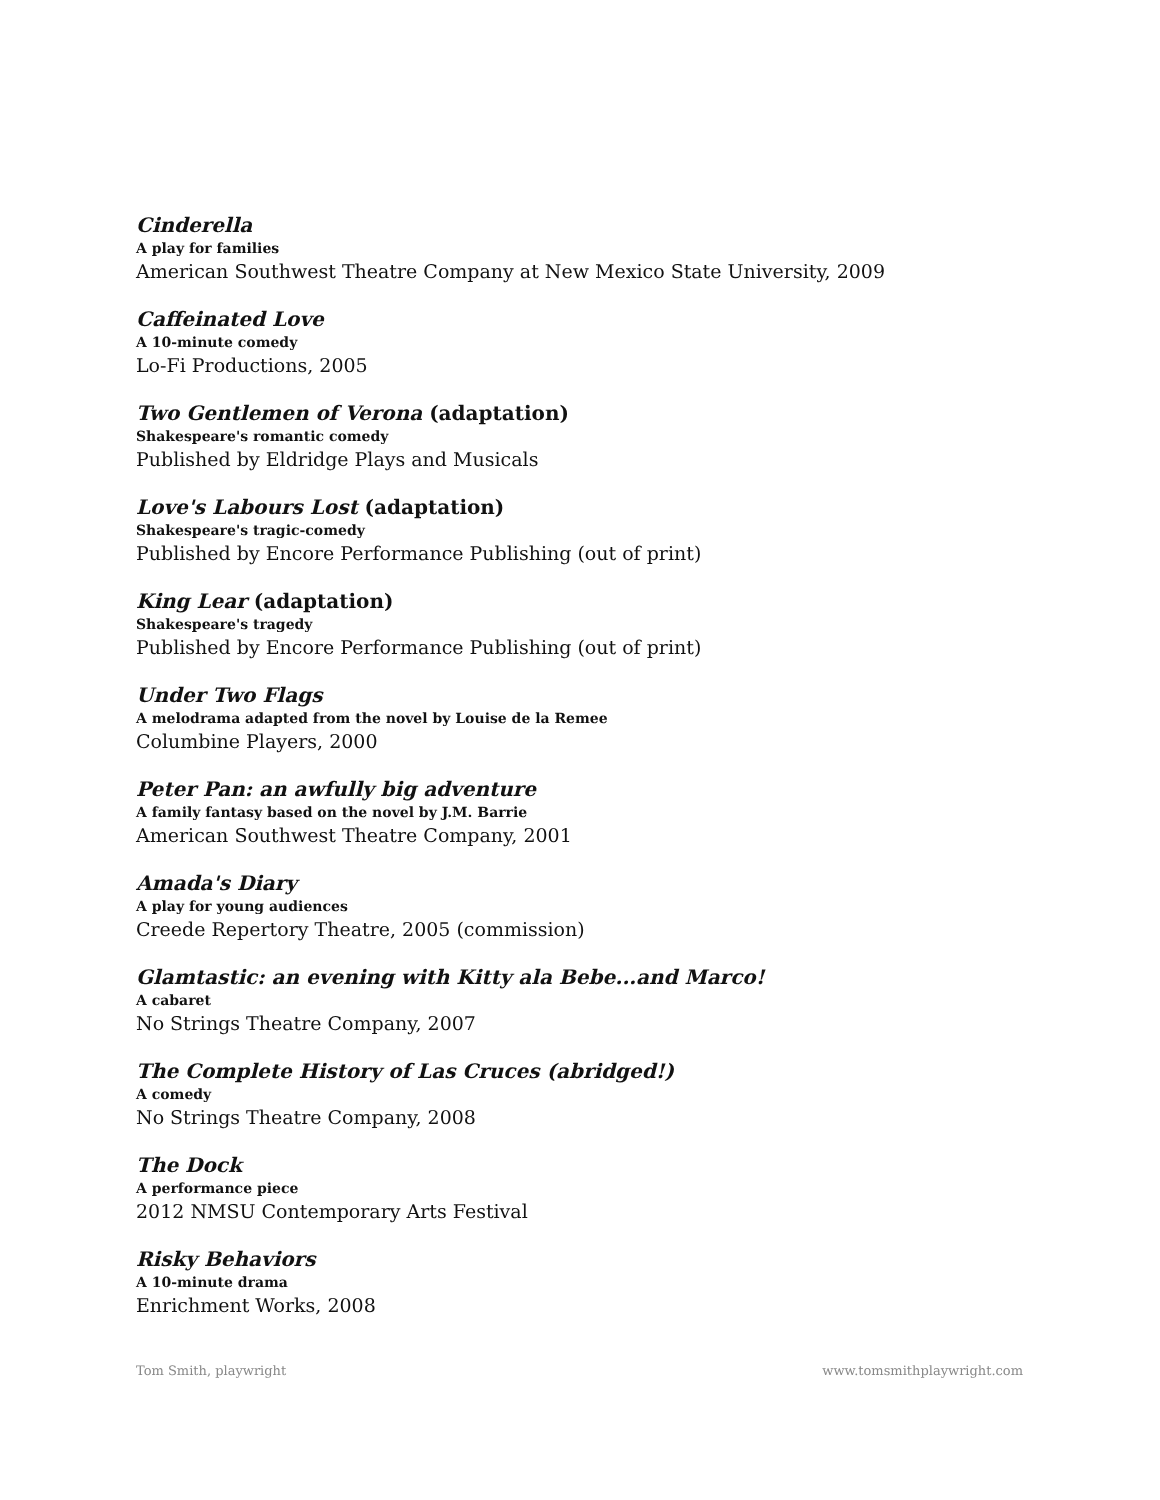Cinderella
A play for families
American Southwest Theatre Company at New Mexico State University, 2009
Caffeinated Love
A 10-minute comedy
Lo-Fi Productions, 2005
Two Gentlemen of Verona (adaptation)
Shakespeare's romantic comedy
Published by Eldridge Plays and Musicals
Love's Labours Lost (adaptation)
Shakespeare's tragic-comedy
Published by Encore Performance Publishing (out of print)
King Lear (adaptation)
Shakespeare's tragedy
Published by Encore Performance Publishing (out of print)
Under Two Flags
A melodrama adapted from the novel by Louise de la Remee
Columbine Players, 2000
Peter Pan: an awfully big adventure
A family fantasy based on the novel by J.M. Barrie
American Southwest Theatre Company, 2001
Amada's Diary
A play for young audiences
Creede Repertory Theatre, 2005 (commission)
Glamtastic: an evening with Kitty ala Bebe...and Marco!
A cabaret
No Strings Theatre Company, 2007
The Complete History of Las Cruces (abridged!)
A comedy
No Strings Theatre Company, 2008
The Dock
A performance piece
2012 NMSU Contemporary Arts Festival
Risky Behaviors
A 10-minute drama
Enrichment Works, 2008
Tom Smith, playwright www.tomsmithplaywright.com